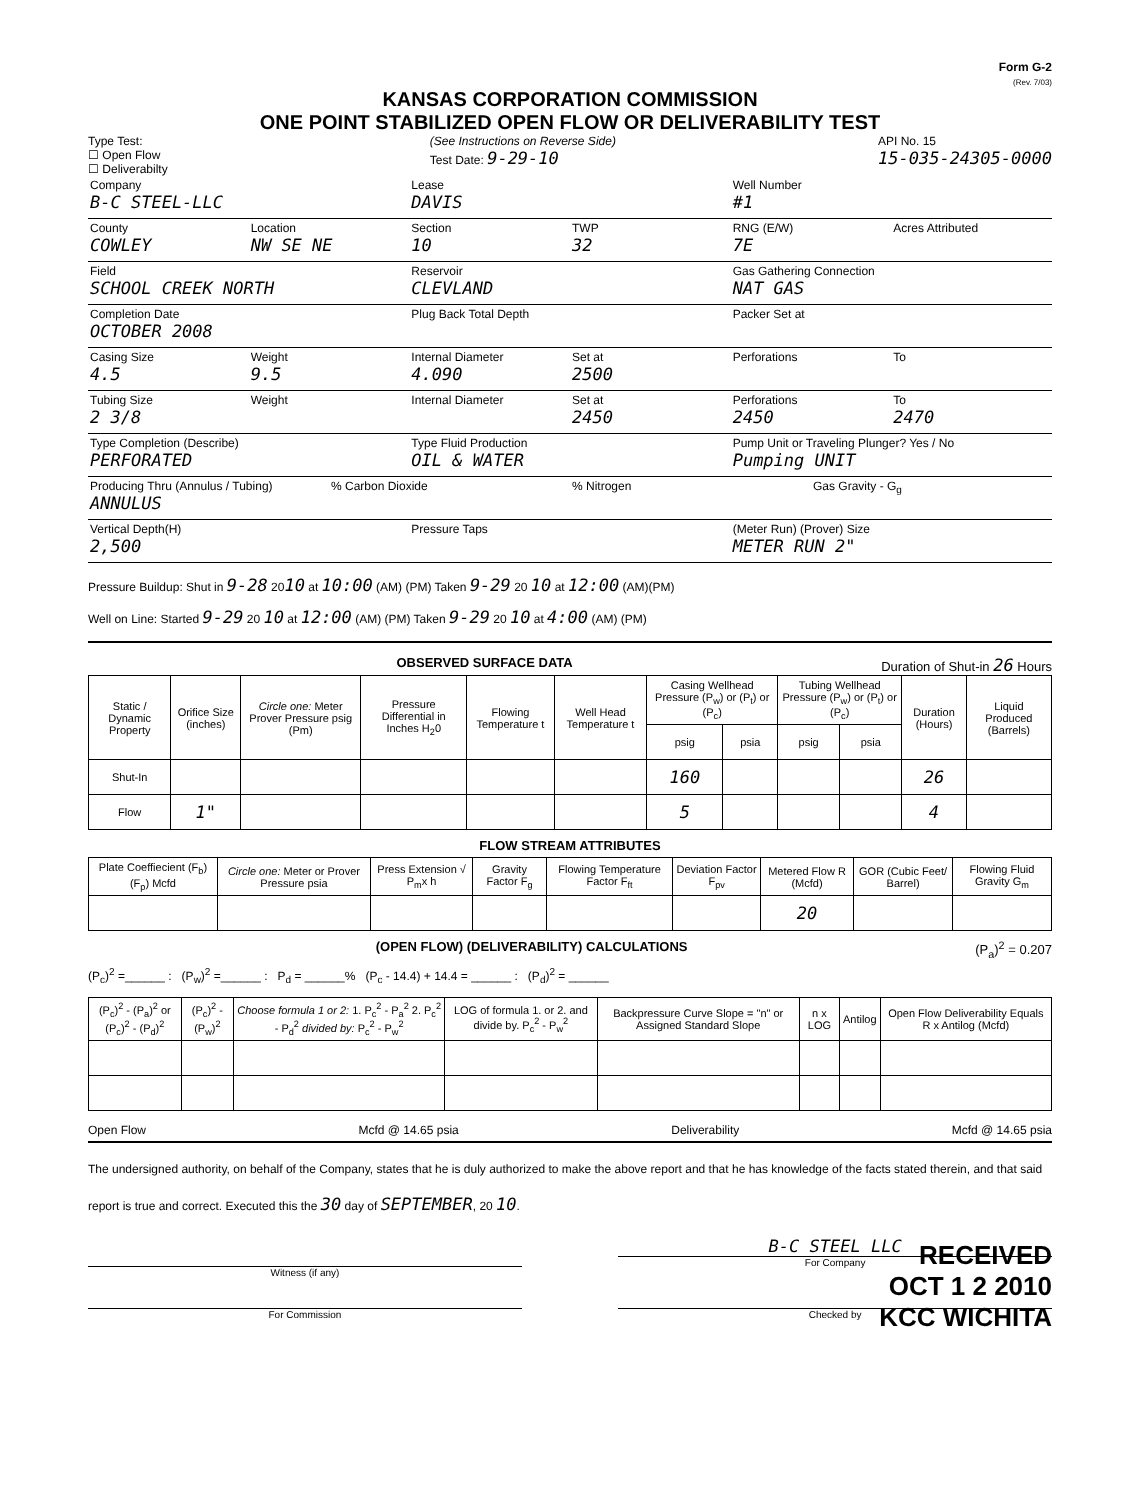Form G-2
(Rev. 7/03)
KANSAS CORPORATION COMMISSION
ONE POINT STABILIZED OPEN FLOW OR DELIVERABILITY TEST
Type Test:
☐ Open Flow
☐ Deliverabilty
(See Instructions on Reverse Side)
Test Date: 9-29-10
API No. 15
15-035-24305-0000
Company
B-C STEEL-LLC
Lease
DAVIS
Well Number
#1
County
COWLEY
Location
NW SE NE
Section
10
TWP
32
RNG (E/W)
7E
Acres Attributed
Field
SCHOOL CREEK NORTH
Reservoir
CLEVLAND
Gas Gathering Connection
NAT GAS
Completion Date
OCTOBER 2008
Plug Back Total Depth Packer Set at
Casing Size
4.5
Weight
9.5
Internal Diameter
4.090
Set at
2500
Perforations To
Tubing Size
2 3/8
Weight Internal Diameter Set at
2450
Perforations
2450
To
2470
Type Completion (Describe)
PERFORATED
Type Fluid Production
OIL & WATER
Pump Unit or Traveling Plunger? Yes / No
Pumping UNIT
Producing Thru (Annulus / Tubing)
ANNULUS
% Carbon Dioxide % Nitrogen Gas Gravity - G<sub>g</sub>
Vertical Depth(H)
2,500
Pressure Taps (Meter Run) (Prover) Size
METER RUN 2"
Pressure Buildup: Shut in 9-28 2010 at 10:00 (AM) (PM) Taken 9-29 20 10 at 12:00 (AM)(PM)
Well on Line: Started 9-29 20 10 at 12:00 (AM) (PM) Taken 9-29 20 10 at 4:00 (AM) (PM)
OBSERVED SURFACE DATA Duration of Shut-in 26 Hours
| Static / Dynamic Property | Orifice Size (inches) | Circle one: Meter Prover Pressure psig (Pm) | Pressure Differential in Inches H<sub>2</sub>0 | Flowing Temperature t | Well Head Temperature t | Casing Wellhead Pressure (P<sub>w</sub>) or (P<sub>t</sub>) or (P<sub>c</sub>) | | Tubing Wellhead Pressure (P<sub>w</sub>) or (P<sub>t</sub>) or (P<sub>c</sub>) | | Duration (Hours) | Liquid Produced (Barrels) |
| --- | --- | --- | --- | --- | --- | --- | --- | --- | --- | --- | --- |
| | | | | | | psig | psia | psig | psia | | |
| Shut-In | | | | | | 160 | | | | 26 | |
| Flow | 1" | | | | | 5 | | | | 4 | |
FLOW STREAM ATTRIBUTES
| Plate Coeffiecient (F<sub>b</sub>) (F<sub>p</sub>) Mcfd | Circle one: Meter or Prover Pressure psia | Press Extension √ P<sub>m</sub>x h | Gravity Factor F<sub>g</sub> | Flowing Temperature Factor F<sub>ft</sub> | Deviation Factor F<sub>pv</sub> | Metered Flow R (Mcfd) | GOR (Cubic Feet/ Barrel) | Flowing Fluid Gravity G<sub>m</sub> |
| --- | --- | --- | --- | --- | --- | --- | --- | --- |
| | | | | | | 20 | | |
(OPEN FLOW) (DELIVERABILITY) CALCULATIONS (P<sub>a</sub>)<sup>2</sup> = 0.207
(P<sub>c</sub>)<sup>2</sup> =______ : (P<sub>w</sub>)<sup>2</sup> =______ : P<sub>d</sub> = ______% (P<sub>c</sub> - 14.4) + 14.4 = ______ : (P<sub>d</sub>)<sup>2</sup> = ______
| (P<sub>c</sub>)<sup>2</sup> - (P<sub>a</sub>)<sup>2</sup> or (P<sub>c</sub>)<sup>2</sup> - (P<sub>d</sub>)<sup>2</sup> | (P<sub>c</sub>)<sup>2</sup> - (P<sub>w</sub>)<sup>2</sup> | Choose formula 1 or 2: 1. P<sub>c</sub><sup>2</sup> - P<sub>a</sub><sup>2</sup> 2. P<sub>c</sub><sup>2</sup> - P<sub>d</sub><sup>2</sup> divided by: P<sub>c</sub><sup>2</sup> - P<sub>w</sub><sup>2</sup> | LOG of formula 1. or 2. and divide by. P<sub>c</sub><sup>2</sup> - P<sub>w</sub><sup>2</sup> | Backpressure Curve Slope = "n" or Assigned Standard Slope | n x LOG | Antilog | Open Flow Deliverability Equals R x Antilog (Mcfd) |
| --- | --- | --- | --- | --- | --- | --- | --- |
Open Flow Mcfd @ 14.65 psia Deliverability Mcfd @ 14.65 psia
The undersigned authority, on behalf of the Company, states that he is duly authorized to make the above report and that he has knowledge of the facts stated therein, and that said report is true and correct. Executed this the 30 day of SEPTEMBER, 20 10.
Witness (if any)
B-C STEEL LLC
For Company
For Commission Checked by
RECEIVED
OCT 1 2 2010
KCC WICHITA